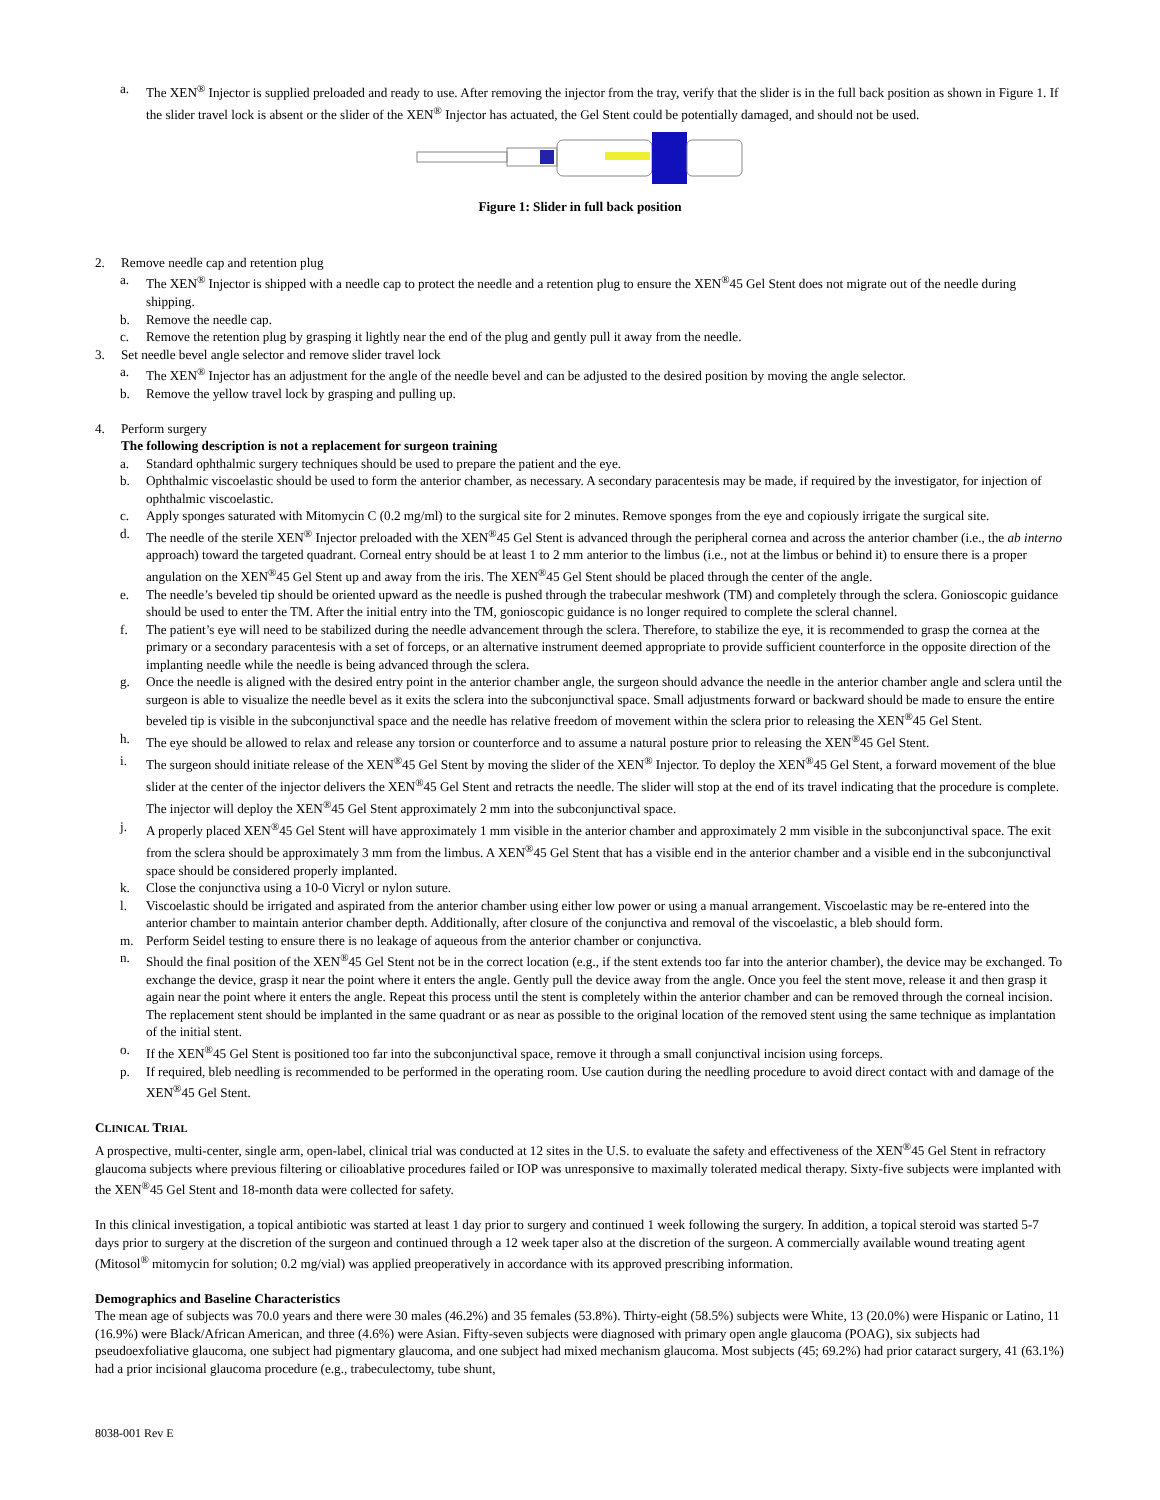a. The XEN<sup>®</sup> Injector is supplied preloaded and ready to use. After removing the injector from the tray, verify that the slider is in the full back position as shown in Figure 1. If the slider travel lock is absent or the slider of the XEN<sup>®</sup> Injector has actuated, the Gel Stent could be potentially damaged, and should not be used.
Figure 1: Slider in full back position
2. Remove needle cap and retention plug
a. The XEN<sup>®</sup> Injector is shipped with a needle cap to protect the needle and a retention plug to ensure the XEN<sup>®</sup>45 Gel Stent does not migrate out of the needle during shipping.
b. Remove the needle cap.
c. Remove the retention plug by grasping it lightly near the end of the plug and gently pull it away from the needle.
3. Set needle bevel angle selector and remove slider travel lock
a. The XEN<sup>®</sup> Injector has an adjustment for the angle of the needle bevel and can be adjusted to the desired position by moving the angle selector.
b. Remove the yellow travel lock by grasping and pulling up.
4. Perform surgery
The following description is not a replacement for surgeon training
a. Standard ophthalmic surgery techniques should be used to prepare the patient and the eye.
b. Ophthalmic viscoelastic should be used to form the anterior chamber, as necessary. A secondary paracentesis may be made, if required by the investigator, for injection of ophthalmic viscoelastic.
c. Apply sponges saturated with Mitomycin C (0.2 mg/ml) to the surgical site for 2 minutes. Remove sponges from the eye and copiously irrigate the surgical site.
d. The needle of the sterile XEN<sup>®</sup> Injector preloaded with the XEN<sup>®</sup>45 Gel Stent is advanced through the peripheral cornea and across the anterior chamber (i.e., the ab interno approach) toward the targeted quadrant. Corneal entry should be at least 1 to 2 mm anterior to the limbus (i.e., not at the limbus or behind it) to ensure there is a proper angulation on the XEN<sup>®</sup>45 Gel Stent up and away from the iris. The XEN<sup>®</sup>45 Gel Stent should be placed through the center of the angle.
e. The needle’s beveled tip should be oriented upward as the needle is pushed through the trabecular meshwork (TM) and completely through the sclera. Gonioscopic guidance should be used to enter the TM. After the initial entry into the TM, gonioscopic guidance is no longer required to complete the scleral channel.
f. The patient’s eye will need to be stabilized during the needle advancement through the sclera. Therefore, to stabilize the eye, it is recommended to grasp the cornea at the primary or a secondary paracentesis with a set of forceps, or an alternative instrument deemed appropriate to provide sufficient counterforce in the opposite direction of the implanting needle while the needle is being advanced through the sclera.
g. Once the needle is aligned with the desired entry point in the anterior chamber angle, the surgeon should advance the needle in the anterior chamber angle and sclera until the surgeon is able to visualize the needle bevel as it exits the sclera into the subconjunctival space. Small adjustments forward or backward should be made to ensure the entire beveled tip is visible in the subconjunctival space and the needle has relative freedom of movement within the sclera prior to releasing the XEN<sup>®</sup>45 Gel Stent.
h. The eye should be allowed to relax and release any torsion or counterforce and to assume a natural posture prior to releasing the XEN<sup>®</sup>45 Gel Stent.
i. The surgeon should initiate release of the XEN<sup>®</sup>45 Gel Stent by moving the slider of the XEN<sup>®</sup> Injector. To deploy the XEN<sup>®</sup>45 Gel Stent, a forward movement of the blue slider at the center of the injector delivers the XEN<sup>®</sup>45 Gel Stent and retracts the needle. The slider will stop at the end of its travel indicating that the procedure is complete. The injector will deploy the XEN<sup>®</sup>45 Gel Stent approximately 2 mm into the subconjunctival space.
j. A properly placed XEN<sup>®</sup>45 Gel Stent will have approximately 1 mm visible in the anterior chamber and approximately 2 mm visible in the subconjunctival space. The exit from the sclera should be approximately 3 mm from the limbus. A XEN<sup>®</sup>45 Gel Stent that has a visible end in the anterior chamber and a visible end in the subconjunctival space should be considered properly implanted.
k. Close the conjunctiva using a 10-0 Vicryl or nylon suture.
l. Viscoelastic should be irrigated and aspirated from the anterior chamber using either low power or using a manual arrangement. Viscoelastic may be re-entered into the anterior chamber to maintain anterior chamber depth. Additionally, after closure of the conjunctiva and removal of the viscoelastic, a bleb should form.
m. Perform Seidel testing to ensure there is no leakage of aqueous from the anterior chamber or conjunctiva.
n. Should the final position of the XEN<sup>®</sup>45 Gel Stent not be in the correct location (e.g., if the stent extends too far into the anterior chamber), the device may be exchanged. To exchange the device, grasp it near the point where it enters the angle. Gently pull the device away from the angle. Once you feel the stent move, release it and then grasp it again near the point where it enters the angle. Repeat this process until the stent is completely within the anterior chamber and can be removed through the corneal incision. The replacement stent should be implanted in the same quadrant or as near as possible to the original location of the removed stent using the same technique as implantation of the initial stent.
o. If the XEN<sup>®</sup>45 Gel Stent is positioned too far into the subconjunctival space, remove it through a small conjunctival incision using forceps.
p. If required, bleb needling is recommended to be performed in the operating room. Use caution during the needling procedure to avoid direct contact with and damage of the XEN<sup>®</sup>45 Gel Stent.
CLINICAL TRIAL
A prospective, multi-center, single arm, open-label, clinical trial was conducted at 12 sites in the U.S. to evaluate the safety and effectiveness of the XEN<sup>®</sup>45 Gel Stent in refractory glaucoma subjects where previous filtering or cilioablative procedures failed or IOP was unresponsive to maximally tolerated medical therapy. Sixty-five subjects were implanted with the XEN<sup>®</sup>45 Gel Stent and 18-month data were collected for safety.
In this clinical investigation, a topical antibiotic was started at least 1 day prior to surgery and continued 1 week following the surgery. In addition, a topical steroid was started 5-7 days prior to surgery at the discretion of the surgeon and continued through a 12 week taper also at the discretion of the surgeon. A commercially available wound treating agent (Mitosol<sup>®</sup> mitomycin for solution; 0.2 mg/vial) was applied preoperatively in accordance with its approved prescribing information.
Demographics and Baseline Characteristics
The mean age of subjects was 70.0 years and there were 30 males (46.2%) and 35 females (53.8%). Thirty-eight (58.5%) subjects were White, 13 (20.0%) were Hispanic or Latino, 11 (16.9%) were Black/African American, and three (4.6%) were Asian. Fifty-seven subjects were diagnosed with primary open angle glaucoma (POAG), six subjects had pseudoexfoliative glaucoma, one subject had pigmentary glaucoma, and one subject had mixed mechanism glaucoma. Most subjects (45; 69.2%) had prior cataract surgery, 41 (63.1%) had a prior incisional glaucoma procedure (e.g., trabeculectomy, tube shunt,
8038-001 Rev E